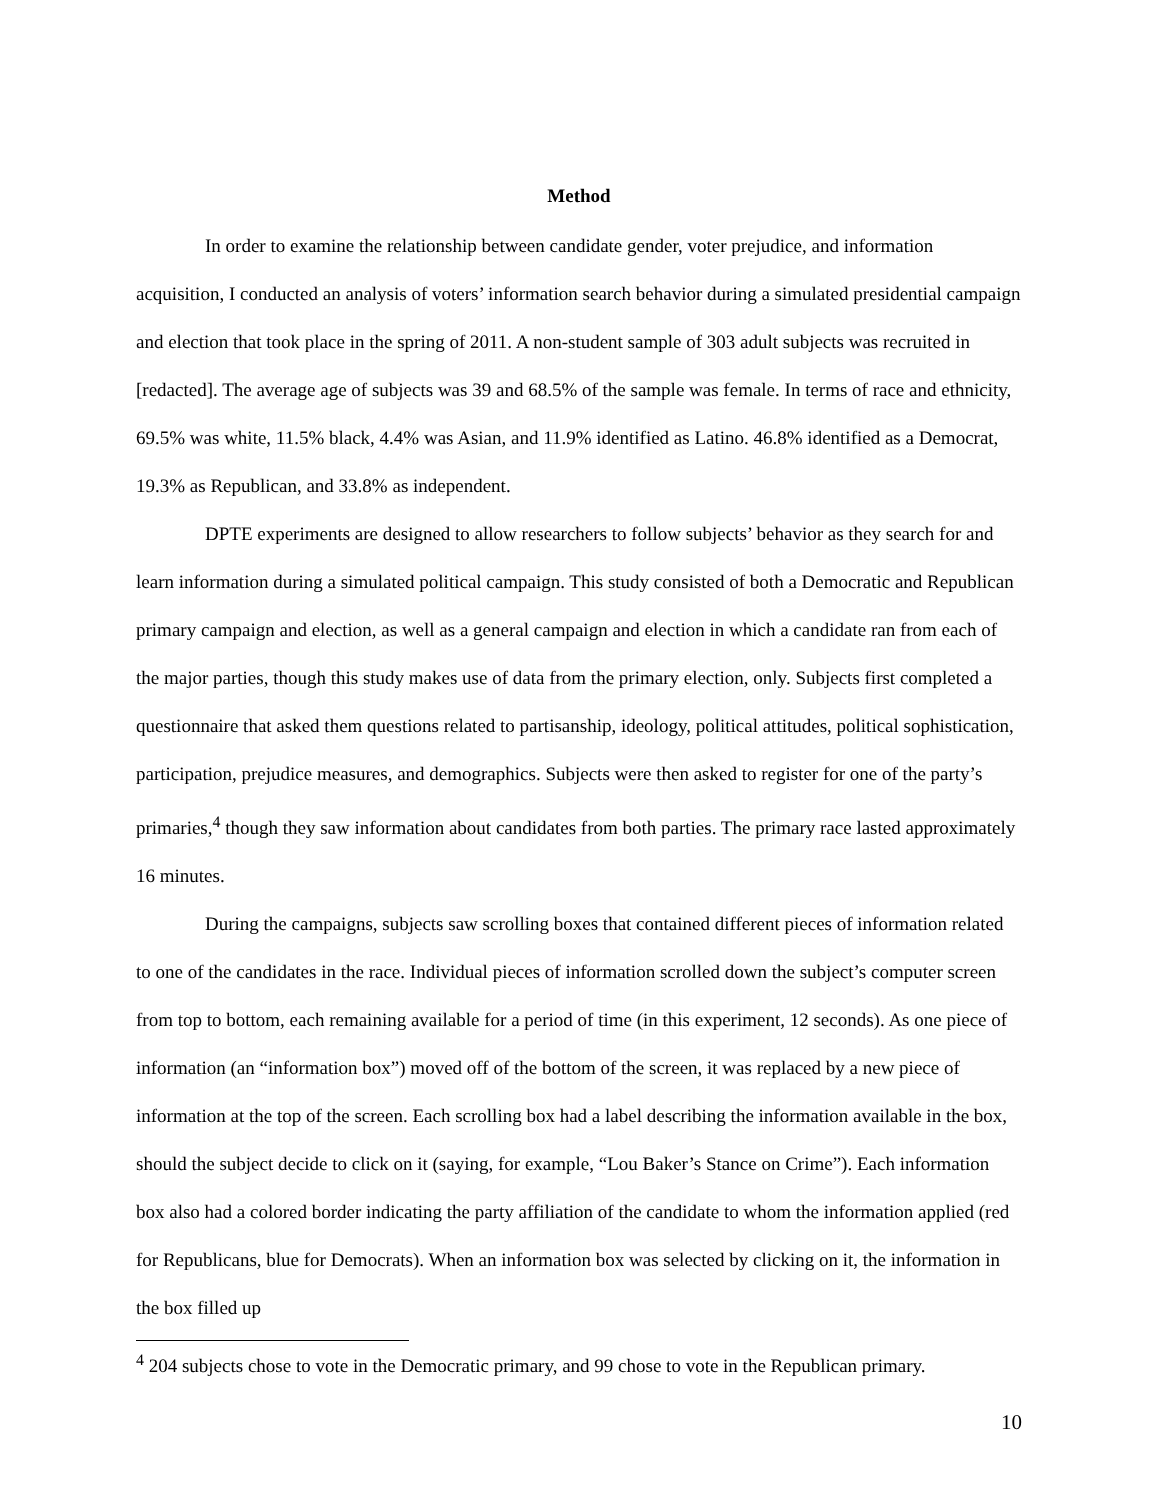Method
In order to examine the relationship between candidate gender, voter prejudice, and information acquisition, I conducted an analysis of voters’ information search behavior during a simulated presidential campaign and election that took place in the spring of 2011. A non-student sample of 303 adult subjects was recruited in [redacted]. The average age of subjects was 39 and 68.5% of the sample was female. In terms of race and ethnicity, 69.5% was white, 11.5% black, 4.4% was Asian, and 11.9% identified as Latino. 46.8% identified as a Democrat, 19.3% as Republican, and 33.8% as independent.
DPTE experiments are designed to allow researchers to follow subjects’ behavior as they search for and learn information during a simulated political campaign. This study consisted of both a Democratic and Republican primary campaign and election, as well as a general campaign and election in which a candidate ran from each of the major parties, though this study makes use of data from the primary election, only. Subjects first completed a questionnaire that asked them questions related to partisanship, ideology, political attitudes, political sophistication, participation, prejudice measures, and demographics. Subjects were then asked to register for one of the party’s primaries,<sup>4</sup> though they saw information about candidates from both parties. The primary race lasted approximately 16 minutes.
During the campaigns, subjects saw scrolling boxes that contained different pieces of information related to one of the candidates in the race. Individual pieces of information scrolled down the subject’s computer screen from top to bottom, each remaining available for a period of time (in this experiment, 12 seconds). As one piece of information (an “information box”) moved off of the bottom of the screen, it was replaced by a new piece of information at the top of the screen. Each scrolling box had a label describing the information available in the box, should the subject decide to click on it (saying, for example, “Lou Baker’s Stance on Crime”). Each information box also had a colored border indicating the party affiliation of the candidate to whom the information applied (red for Republicans, blue for Democrats). When an information box was selected by clicking on it, the information in the box filled up
<sup>4</sup> 204 subjects chose to vote in the Democratic primary, and 99 chose to vote in the Republican primary.
10